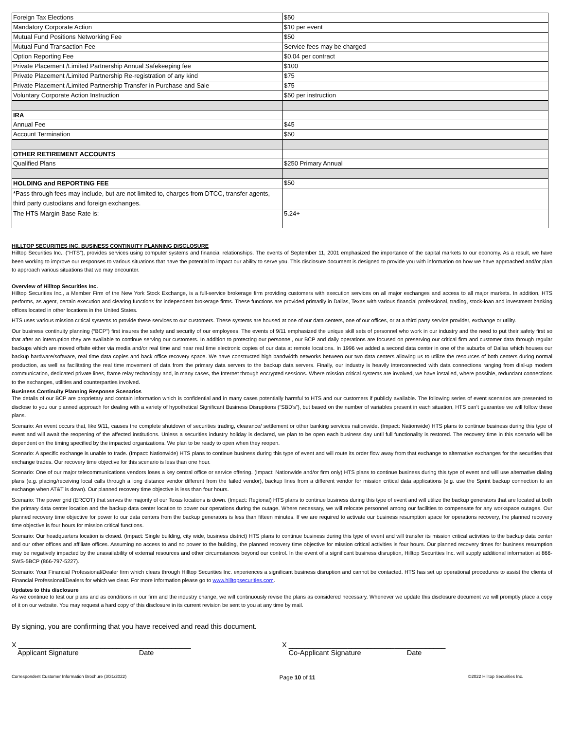| Foreign Tax Elections | $50 |
| Mandatory Corporate Action | $10 per event |
| Mutual Fund Positions Networking Fee | $50 |
| Mutual Fund Transaction Fee | Service fees may be charged |
| Option Reporting Fee | $0.04 per contract |
| Private Placement /Limited Partnership Annual Safekeeping fee | $100 |
| Private Placement /Limited Partnership Re-registration of any kind | $75 |
| Private Placement /Limited Partnership Transfer in Purchase and Sale | $75 |
| Voluntary Corporate Action Instruction | $50 per instruction |
| IRA | |
| Annual Fee | $45 |
| Account Termination | $50 |
| OTHER RETIREMENT ACCOUNTS | |
| Qualified Plans | $250 Primary Annual |
| HOLDING and REPORTING FEE | $50 |
| *Pass through fees may include, but are not limited to, charges from DTCC, transfer agents, third party custodians and foreign exchanges. | |
| The HTS Margin Base Rate is: | 5.24+ |
HILLTOP SECURITIES INC. BUSINESS CONTINUITY PLANNING DISCLOSURE
Hilltop Securities Inc., (“HTS”), provides services using computer systems and financial relationships. The events of September 11, 2001 emphasized the importance of the capital markets to our economy. As a result, we have been working to improve our responses to various situations that have the potential to impact our ability to serve you. This disclosure document is designed to provide you with information on how we have approached and/or plan to approach various situations that we may encounter.
Overview of Hilltop Securities Inc.
Hilltop Securities Inc., a Member Firm of the New York Stock Exchange, is a full-service brokerage firm providing customers with execution services on all major exchanges and access to all major markets. In addition, HTS performs, as agent, certain execution and clearing functions for independent brokerage firms. These functions are provided primarily in Dallas, Texas with various financial professional, trading, stock-loan and investment banking offices located in other locations in the United States.
HTS uses various mission critical systems to provide these services to our customers. These systems are housed at one of our data centers, one of our offices, or at a third party service provider, exchange or utility.
Our business continuity planning (“BCP”) first insures the safety and security of our employees. The events of 9/11 emphasized the unique skill sets of personnel who work in our industry and the need to put their safety first so that after an interruption they are available to continue serving our customers. In addition to protecting our personnel, our BCP and daily operations are focused on preserving our critical firm and customer data through regular backups which are moved offsite either via media and/or real time and near real time electronic copies of our data at remote locations. In 1996 we added a second data center in one of the suburbs of Dallas which houses our backup hardware/software, real time data copies and back office recovery space. We have constructed high bandwidth networks between our two data centers allowing us to utilize the resources of both centers during normal production, as well as facilitating the real time movement of data from the primary data servers to the backup data servers. Finally, our industry is heavily interconnected with data connections ranging from dial-up modem communication, dedicated private lines, frame relay technology and, in many cases, the Internet through encrypted sessions. Where mission critical systems are involved, we have installed, where possible, redundant connections to the exchanges, utilities and counterparties involved.
Business Continuity Planning Response Scenarios
The details of our BCP are proprietary and contain information which is confidential and in many cases potentially harmful to HTS and our customers if publicly available. The following series of event scenarios are presented to disclose to you our planned approach for dealing with a variety of hypothetical Significant Business Disruptions (“SBD’s”), but based on the number of variables present in each situation, HTS can’t guarantee we will follow these plans.
Scenario: An event occurs that, like 9/11, causes the complete shutdown of securities trading, clearance/ settlement or other banking services nationwide. (Impact: Nationwide) HTS plans to continue business during this type of event and will await the reopening of the affected institutions. Unless a securities industry holiday is declared, we plan to be open each business day until full functionality is restored. The recovery time in this scenario will be dependent on the timing specified by the impacted organizations. We plan to be ready to open when they reopen.
Scenario: A specific exchange is unable to trade. (Impact: Nationwide) HTS plans to continue business during this type of event and will route its order flow away from that exchange to alternative exchanges for the securities that exchange trades. Our recovery time objective for this scenario is less than one hour.
Scenario: One of our major telecommunications vendors loses a key central office or service offering. (Impact: Nationwide and/or firm only) HTS plans to continue business during this type of event and will use alternative dialing plans (e.g. placing/receiving local calls through a long distance vendor different from the failed vendor), backup lines from a different vendor for mission critical data applications (e.g. use the Sprint backup connection to an exchange when AT&T is down). Our planned recovery time objective is less than four hours.
Scenario: The power grid (ERCOT) that serves the majority of our Texas locations is down. (Impact: Regional) HTS plans to continue business during this type of event and will utilize the backup generators that are located at both the primary data center location and the backup data center location to power our operations during the outage. Where necessary, we will relocate personnel among our facilities to compensate for any workspace outages. Our planned recovery time objective for power to our data centers from the backup generators is less than fifteen minutes. If we are required to activate our business resumption space for operations recovery, the planned recovery time objective is four hours for mission critical functions.
Scenario: Our headquarters location is closed. (Impact: Single building, city wide, business district) HTS plans to continue business during this type of event and will transfer its mission critical activities to the backup data center and our other offices and affiliate offices. Assuming no access to and no power to the building, the planned recovery time objective for mission critical activities is four hours. Our planned recovery times for business resumption may be negatively impacted by the unavailability of external resources and other circumstances beyond our control. In the event of a significant business disruption, Hilltop Securities Inc. will supply additional information at 866-SWS-5BCP (866-797-5227).
Scenario: Your Financial Professional/Dealer firm which clears through Hilltop Securities Inc. experiences a significant business disruption and cannot be contacted. HTS has set up operational procedures to assist the clients of Financial Professional/Dealers for which we clear. For more information please go to www.hilltopsecurities.com.
Updates to this disclosure
As we continue to test our plans and as conditions in our firm and the industry change, we will continuously revise the plans as considered necessary. Whenever we update this disclosure document we will promptly place a copy of it on our website. You may request a hard copy of this disclosure in its current revision be sent to you at any time by mail.
By signing, you are confirming that you have received and read this document.
X ____________________________________________
X ________________________________________
Applicant Signature Date Co-Applicant Signature Date
Correspondent Customer Information Brochure (3/31/2022) Page 10 of 11 ©2022 Hilltop Securities Inc.